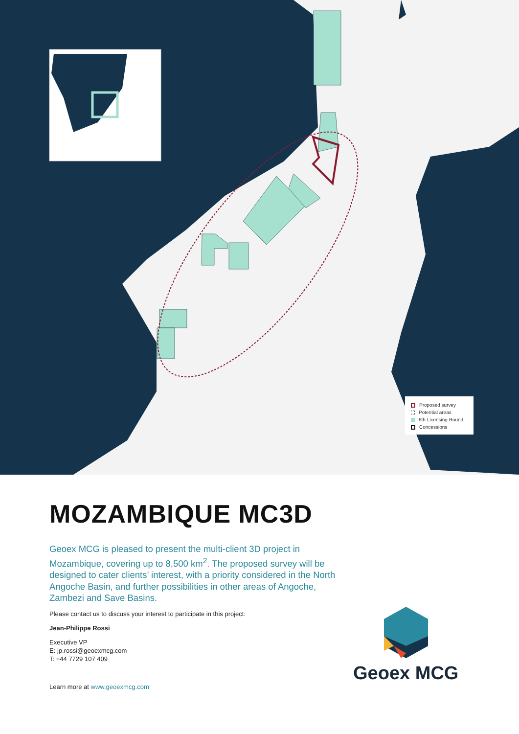Proposed survey
Potential areas
6th Licensing Round
Concessions
MOZAMBIQUE MC3D
Geoex MCG is pleased to present the multi-client 3D project in Mozambique, covering up to 8,500 km<sup>2</sup>. The proposed survey will be designed to cater clients’ interest, with a priority considered in the North Angoche Basin, and further possibilities in other areas of Angoche, Zambezi and Save Basins.
Please contact us to discuss your interest to participate in this project:
Jean-Philippe Rossi
Executive VP
E: jp.rossi@geoexmcg.com
T: +44 7729 107 409
Learn more at www.geoexmcg.com
Geoex MCG